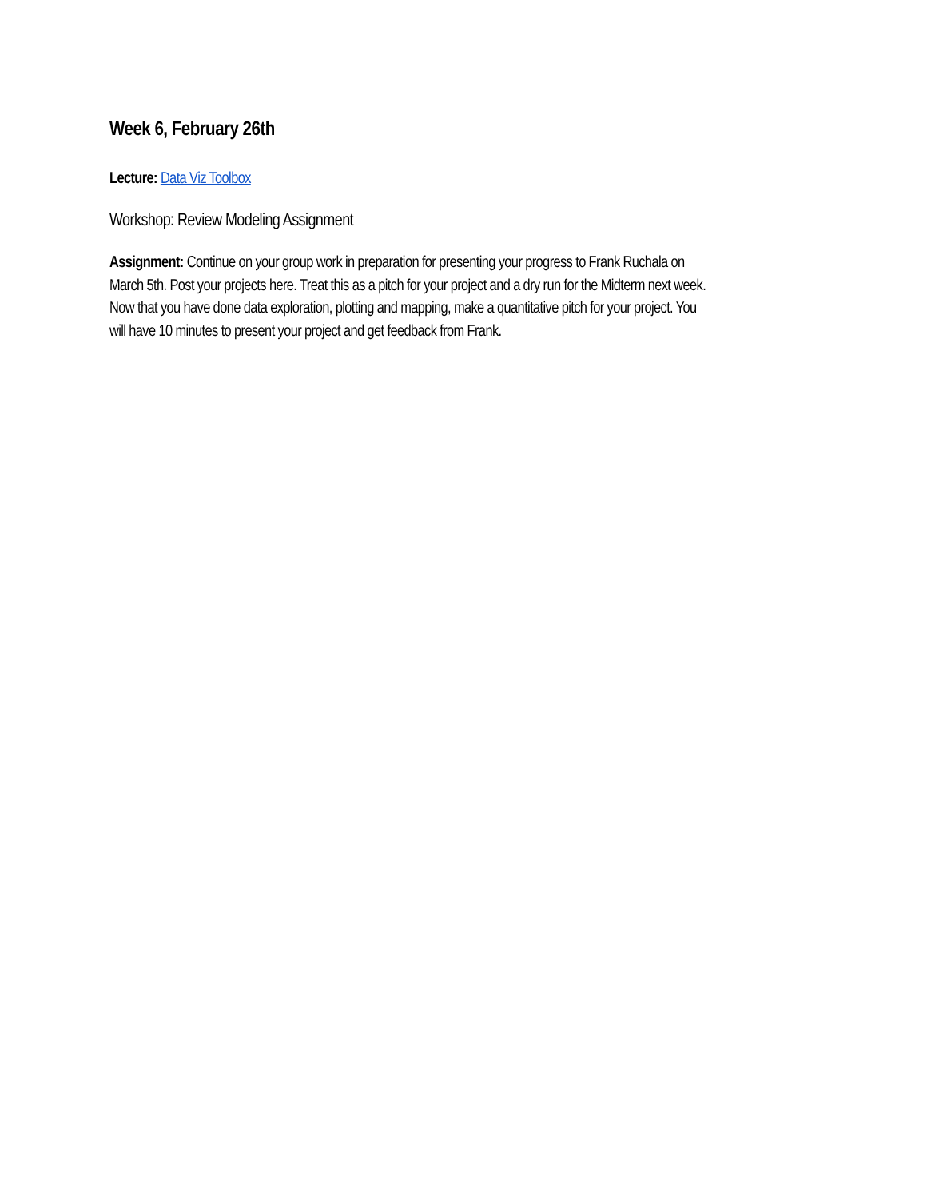Week 6, February 26th
Lecture: Data Viz Toolbox
Workshop: Review Modeling Assignment
Assignment: Continue on your group work in preparation for presenting your progress to Frank Ruchala on March 5th. Post your projects here. Treat this as a pitch for your project and a dry run for the Midterm next week. Now that you have done data exploration, plotting and mapping, make a quantitative pitch for your project. You will have 10 minutes to present your project and get feedback from Frank.